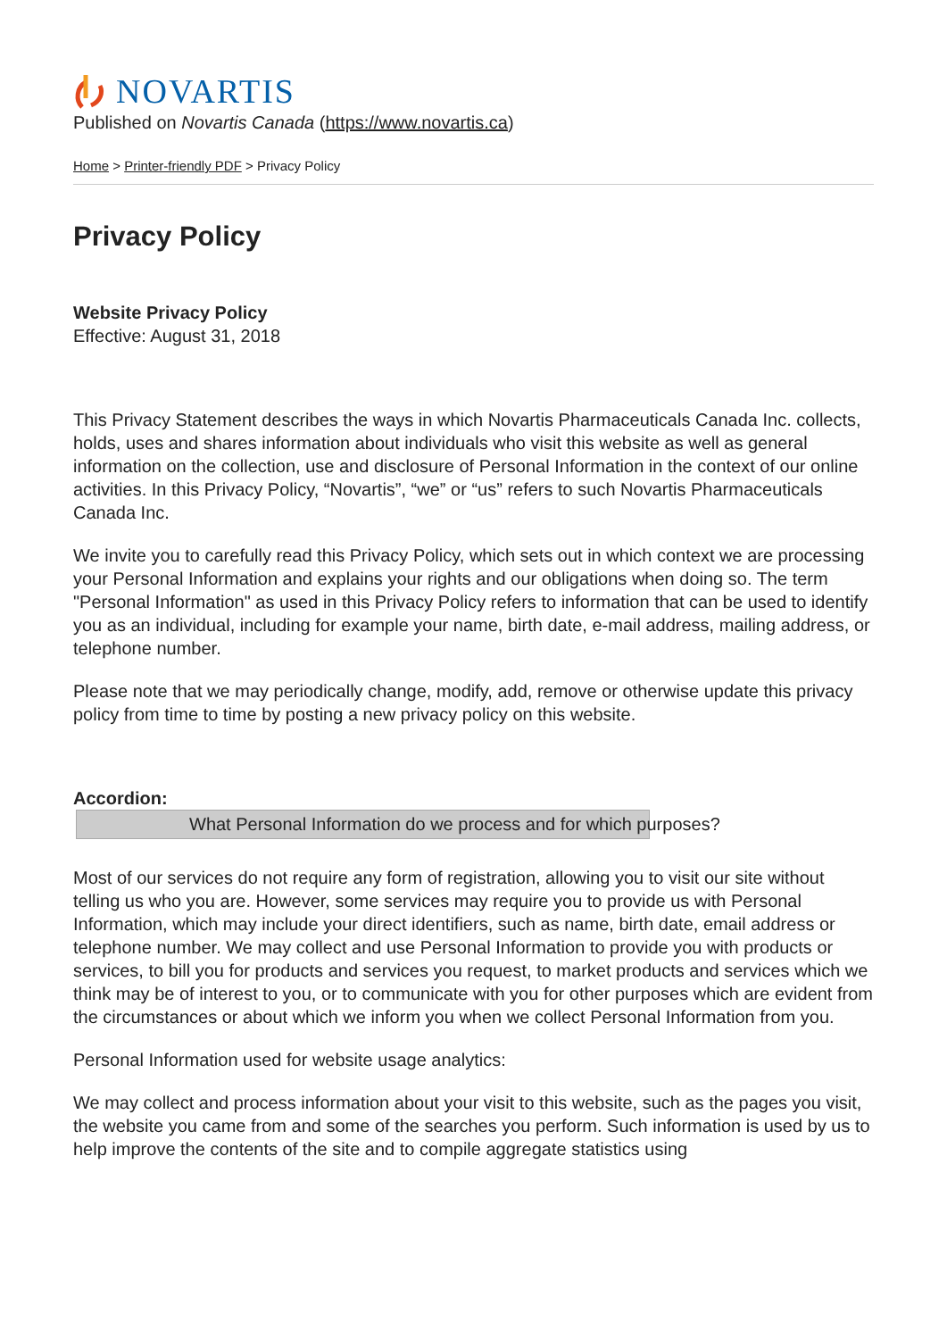NOVARTIS
Published on Novartis Canada (https://www.novartis.ca)
Home > Printer-friendly PDF > Privacy Policy
Privacy Policy
Website Privacy Policy
Effective: August 31, 2018
This Privacy Statement describes the ways in which Novartis Pharmaceuticals Canada Inc. collects, holds, uses and shares information about individuals who visit this website as well as general information on the collection, use and disclosure of Personal Information in the context of our online activities. In this Privacy Policy, “Novartis”, “we” or “us” refers to such Novartis Pharmaceuticals Canada Inc.
We invite you to carefully read this Privacy Policy, which sets out in which context we are processing your Personal Information and explains your rights and our obligations when doing so. The term "Personal Information" as used in this Privacy Policy refers to information that can be used to identify you as an individual, including for example your name, birth date, e-mail address, mailing address, or telephone number.
Please note that we may periodically change, modify, add, remove or otherwise update this privacy policy from time to time by posting a new privacy policy on this website.
Accordion:
What Personal Information do we process and for which purposes?
Most of our services do not require any form of registration, allowing you to visit our site without telling us who you are. However, some services may require you to provide us with Personal Information, which may include your direct identifiers, such as name, birth date, email address or telephone number. We may collect and use Personal Information to provide you with products or services, to bill you for products and services you request, to market products and services which we think may be of interest to you, or to communicate with you for other purposes which are evident from the circumstances or about which we inform you when we collect Personal Information from you.
Personal Information used for website usage analytics:
We may collect and process information about your visit to this website, such as the pages you visit, the website you came from and some of the searches you perform. Such information is used by us to help improve the contents of the site and to compile aggregate statistics using